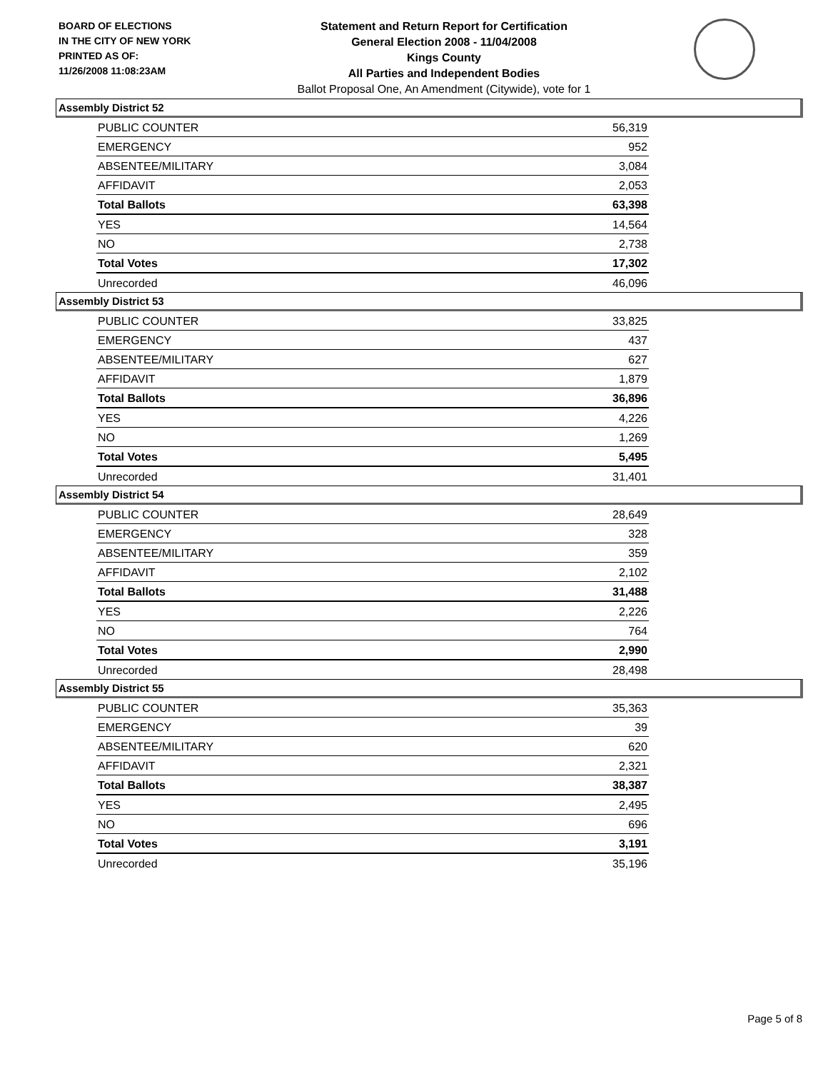BOARD OF ELECTIONS
IN THE CITY OF NEW YORK
PRINTED AS OF:
11/26/2008 11:08:23AM
Statement and Return Report for Certification
General Election 2008 - 11/04/2008
Kings County
All Parties and Independent Bodies
Ballot Proposal One, An Amendment (Citywide), vote for 1
Assembly District 52
| PUBLIC COUNTER | 56,319 |
| EMERGENCY | 952 |
| ABSENTEE/MILITARY | 3,084 |
| AFFIDAVIT | 2,053 |
| Total Ballots | 63,398 |
| YES | 14,564 |
| NO | 2,738 |
| Total Votes | 17,302 |
| Unrecorded | 46,096 |
Assembly District 53
| PUBLIC COUNTER | 33,825 |
| EMERGENCY | 437 |
| ABSENTEE/MILITARY | 627 |
| AFFIDAVIT | 1,879 |
| Total Ballots | 36,896 |
| YES | 4,226 |
| NO | 1,269 |
| Total Votes | 5,495 |
| Unrecorded | 31,401 |
Assembly District 54
| PUBLIC COUNTER | 28,649 |
| EMERGENCY | 328 |
| ABSENTEE/MILITARY | 359 |
| AFFIDAVIT | 2,102 |
| Total Ballots | 31,488 |
| YES | 2,226 |
| NO | 764 |
| Total Votes | 2,990 |
| Unrecorded | 28,498 |
Assembly District 55
| PUBLIC COUNTER | 35,363 |
| EMERGENCY | 39 |
| ABSENTEE/MILITARY | 620 |
| AFFIDAVIT | 2,321 |
| Total Ballots | 38,387 |
| YES | 2,495 |
| NO | 696 |
| Total Votes | 3,191 |
| Unrecorded | 35,196 |
Page 5 of 8